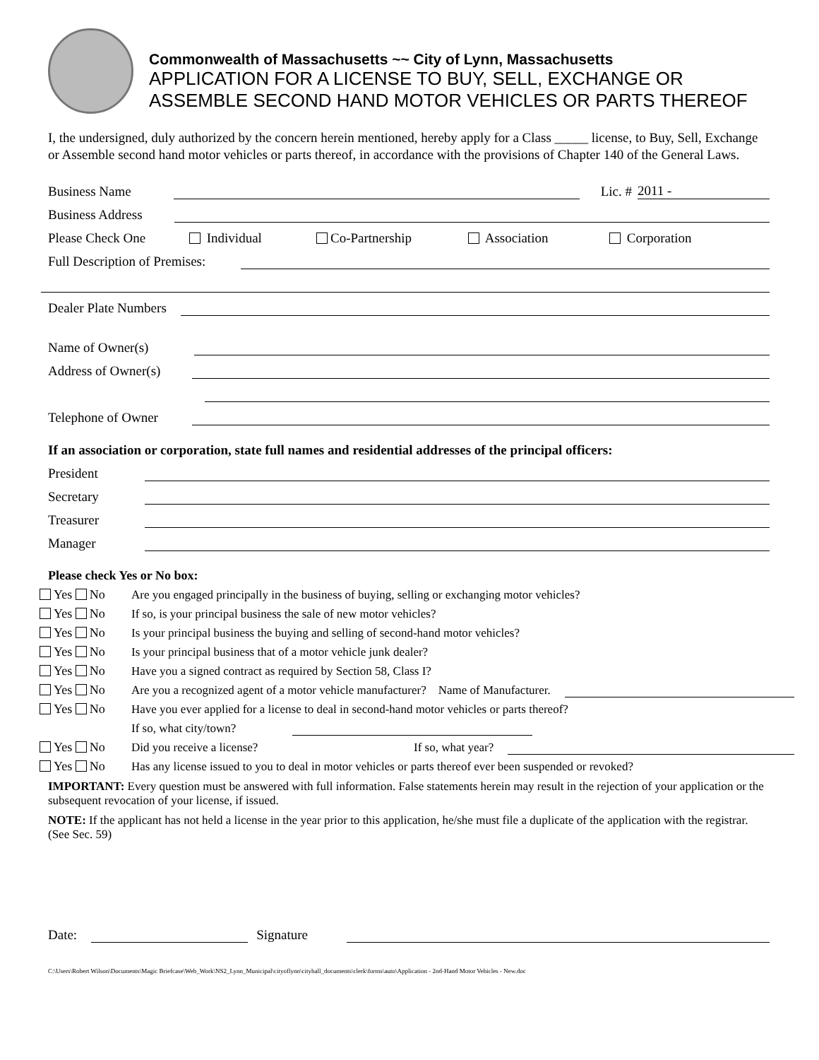Commonwealth of Massachusetts ~~ City of Lynn, Massachusetts
APPLICATION FOR A LICENSE TO BUY, SELL, EXCHANGE OR
ASSEMBLE SECOND HAND MOTOR VEHICLES OR PARTS THEREOF
I, the undersigned, duly authorized by the concern herein mentioned, hereby apply for a Class _____ license, to Buy, Sell, Exchange or Assemble second hand motor vehicles or parts thereof, in accordance with the provisions of Chapter 140 of the General Laws.
Business Name
Lic. #
2011 -
Business Address
Please Check One Individual Co-Partnership Association Corporation
Full Description of Premises:
Dealer Plate Numbers
Name of Owner(s)
Address of Owner(s)
Telephone of Owner
If an association or corporation, state full names and residential addresses of the principal officers:
President
Secretary
Treasurer
Manager
Please check Yes or No box:
Yes No Are you engaged principally in the business of buying, selling or exchanging motor vehicles?
Yes No If so, is your principal business the sale of new motor vehicles?
Yes No Is your principal business the buying and selling of second-hand motor vehicles?
Yes No Is your principal business that of a motor vehicle junk dealer?
Yes No Have you a signed contract as required by Section 58, Class I?
Yes No Are you a recognized agent of a motor vehicle manufacturer? Name of Manufacturer.
Yes No Have you ever applied for a license to deal in second-hand motor vehicles or parts thereof?
If so, what city/town?
Yes No Did you receive a license? If so, what year?
Yes No Has any license issued to you to deal in motor vehicles or parts thereof ever been suspended or revoked?
IMPORTANT: Every question must be answered with full information. False statements herein may result in the rejection of your application or the subsequent revocation of your license, if issued.
NOTE: If the applicant has not held a license in the year prior to this application, he/she must file a duplicate of the application with the registrar. (See Sec. 59)
Date:
Signature
C:\Users\Robert Wilson\Documents\Magic Briefcase\Web_Work\NS2_Lynn_Municipal\cityoflynn\cityhall_documents\clerk\forms\auto\Application - 2nd-Hand Motor Vehicles - New.doc